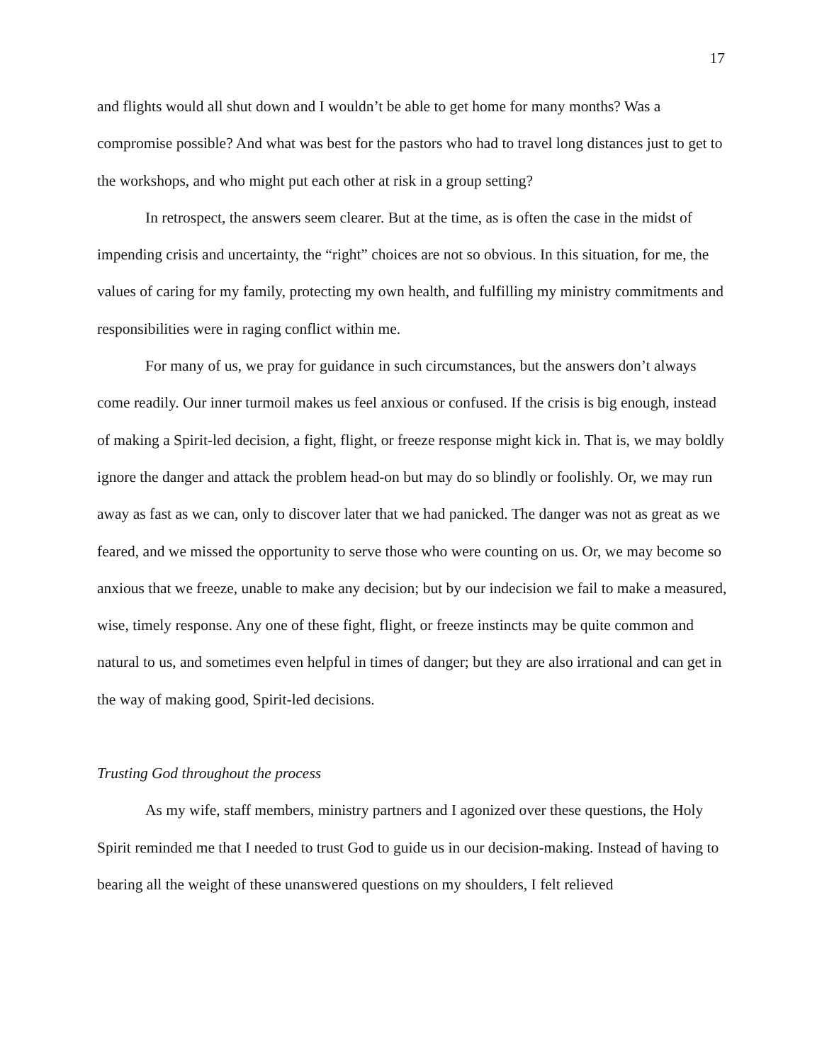17
and flights would all shut down and I wouldn’t be able to get home for many months? Was a compromise possible? And what was best for the pastors who had to travel long distances just to get to the workshops, and who might put each other at risk in a group setting?
In retrospect, the answers seem clearer. But at the time, as is often the case in the midst of impending crisis and uncertainty, the “right” choices are not so obvious. In this situation, for me, the values of caring for my family, protecting my own health, and fulfilling my ministry commitments and responsibilities were in raging conflict within me.
For many of us, we pray for guidance in such circumstances, but the answers don’t always come readily. Our inner turmoil makes us feel anxious or confused. If the crisis is big enough, instead of making a Spirit-led decision, a fight, flight, or freeze response might kick in. That is, we may boldly ignore the danger and attack the problem head-on but may do so blindly or foolishly. Or, we may run away as fast as we can, only to discover later that we had panicked. The danger was not as great as we feared, and we missed the opportunity to serve those who were counting on us. Or, we may become so anxious that we freeze, unable to make any decision; but by our indecision we fail to make a measured, wise, timely response. Any one of these fight, flight, or freeze instincts may be quite common and natural to us, and sometimes even helpful in times of danger; but they are also irrational and can get in the way of making good, Spirit-led decisions.
Trusting God throughout the process
As my wife, staff members, ministry partners and I agonized over these questions, the Holy Spirit reminded me that I needed to trust God to guide us in our decision-making. Instead of having to bearing all the weight of these unanswered questions on my shoulders, I felt relieved